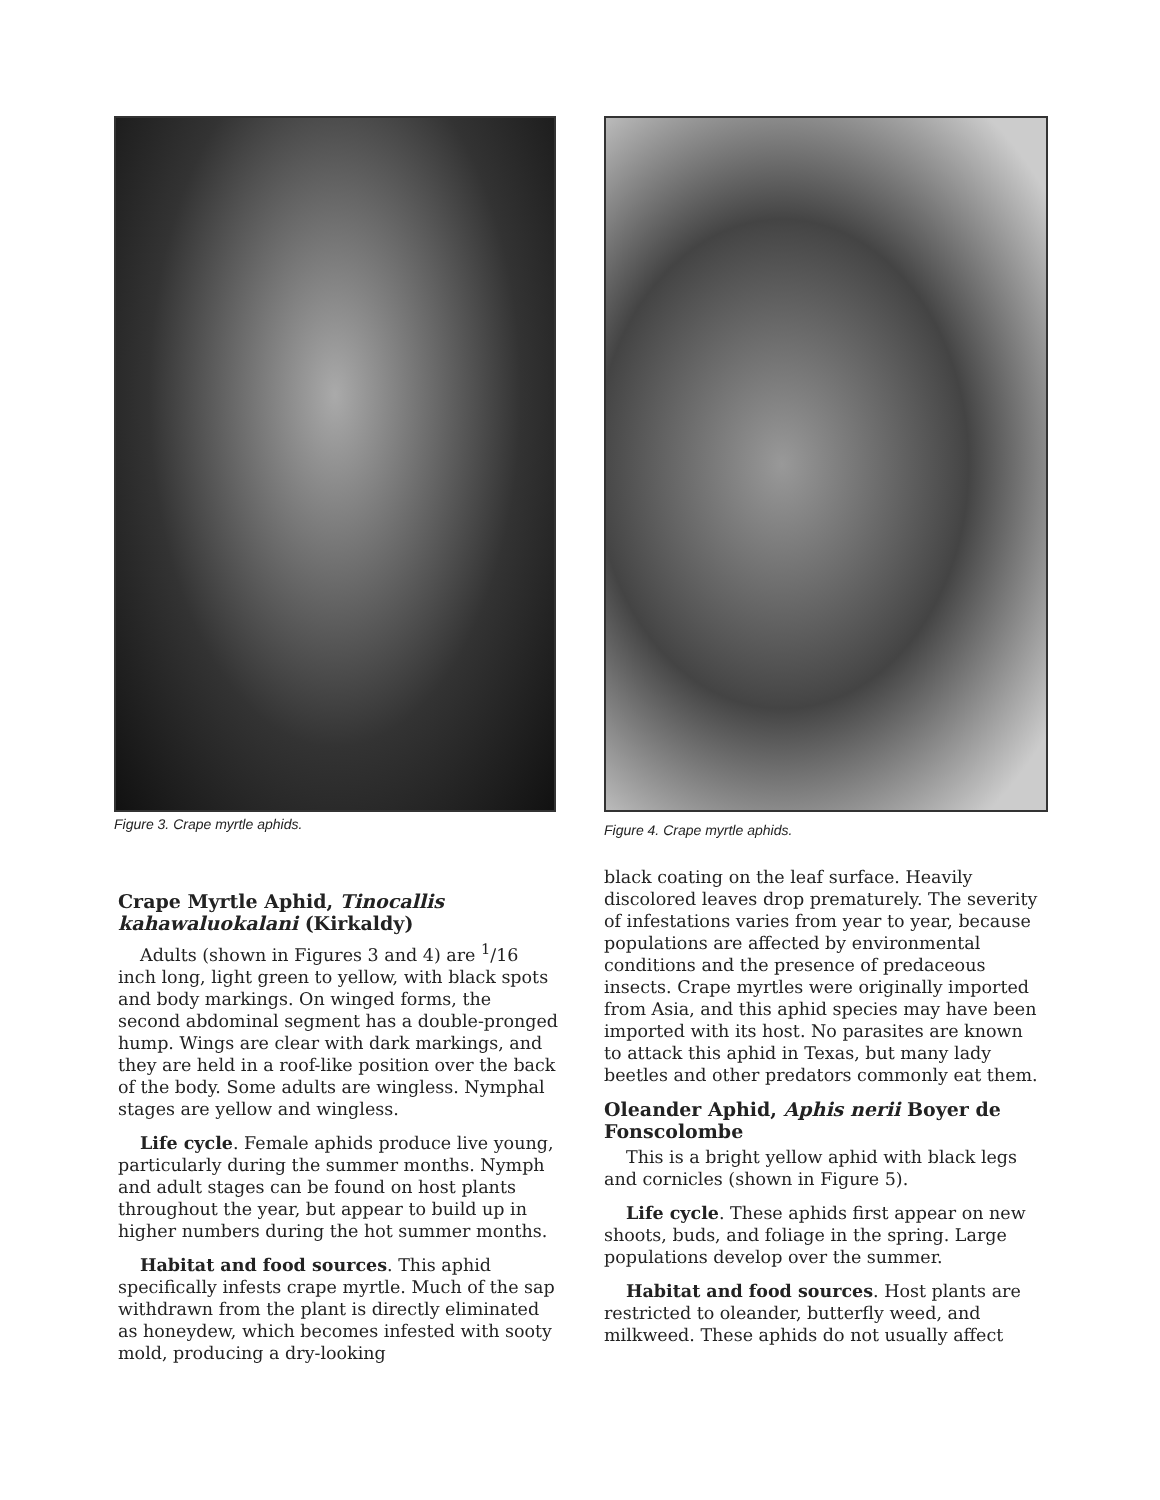Figure 3. Crape myrtle aphids.
Figure 4. Crape myrtle aphids.
Crape Myrtle Aphid, Tinocallis kahawaluokalani (Kirkaldy)
Adults (shown in Figures 3 and 4) are <sup>1</sup>/16 inch long, light green to yellow, with black spots and body markings. On winged forms, the second abdominal segment has a double-pronged hump. Wings are clear with dark markings, and they are held in a roof-like position over the back of the body. Some adults are wingless. Nymphal stages are yellow and wingless.
Life cycle. Female aphids produce live young, particularly during the summer months. Nymph and adult stages can be found on host plants throughout the year, but appear to build up in higher numbers during the hot summer months.
Habitat and food sources. This aphid specifically infests crape myrtle. Much of the sap withdrawn from the plant is directly eliminated as honeydew, which becomes infested with sooty mold, producing a dry-looking
black coating on the leaf surface. Heavily discolored leaves drop prematurely. The severity of infestations varies from year to year, because populations are affected by environmental conditions and the presence of predaceous insects. Crape myrtles were originally imported from Asia, and this aphid species may have been imported with its host. No parasites are known to attack this aphid in Texas, but many lady beetles and other predators commonly eat them.
Oleander Aphid, Aphis nerii Boyer de Fonscolombe
This is a bright yellow aphid with black legs and cornicles (shown in Figure 5).
Life cycle. These aphids first appear on new shoots, buds, and foliage in the spring. Large populations develop over the summer.
Habitat and food sources. Host plants are restricted to oleander, butterfly weed, and milkweed. These aphids do not usually affect